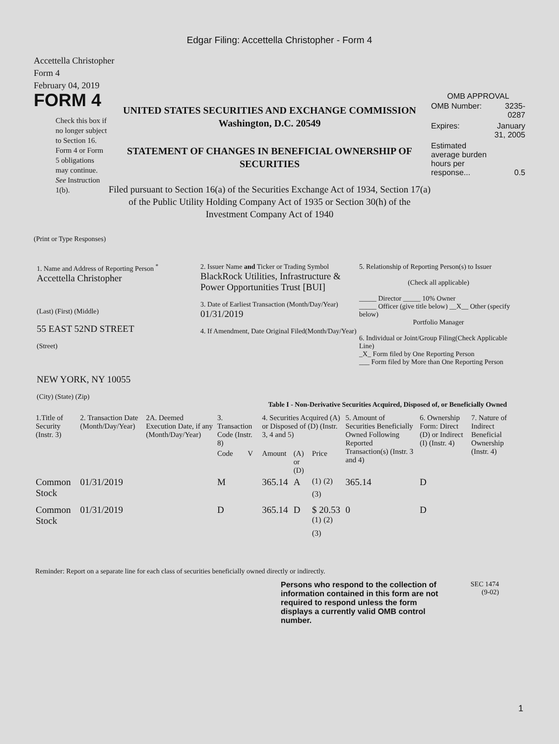Edgar Filing: Accettella Christopher - Form 4
Accettella Christopher
Form 4
February 04, 2019
FORM 4
Check this box if no longer subject to Section 16. Form 4 or Form 5 obligations may continue. See Instruction 1(b).
UNITED STATES SECURITIES AND EXCHANGE COMMISSION
Washington, D.C. 20549
STATEMENT OF CHANGES IN BENEFICIAL OWNERSHIP OF SECURITIES
Filed pursuant to Section 16(a) of the Securities Exchange Act of 1934, Section 17(a) of the Public Utility Holding Company Act of 1935 or Section 30(h) of the Investment Company Act of 1940
OMB APPROVAL
| OMB Number: | 3235-0287 |
| Expires: | January 31, 2005 |
| Estimated average burden hours per response... | 0.5 |
(Print or Type Responses)
1. Name and Address of Reporting Person <sup>*</sup>
Accettella Christopher
(Last) (First) (Middle)
55 EAST 52ND STREET
(Street)
NEW YORK, NY 10055
(City) (State) (Zip)
2. Issuer Name and Ticker or Trading Symbol
BlackRock Utilities, Infrastructure & Power Opportunities Trust [BUI]
3. Date of Earliest Transaction (Month/Day/Year)
01/31/2019
4. If Amendment, Date Original Filed(Month/Day/Year)
5. Relationship of Reporting Person(s) to Issuer
(Check all applicable)
_____ Director _____ 10% Owner
_____ Officer (give title below) __X__ Other (specify below)
Portfolio Manager
6. Individual or Joint/Group Filing(Check Applicable Line)
_X_ Form filed by One Reporting Person
___ Form filed by More than One Reporting Person
Table I - Non-Derivative Securities Acquired, Disposed of, or Beneficially Owned
| 1.Title of Security (Instr. 3) | 2. Transaction Date (Month/Day/Year) | 2A. Deemed Execution Date, if any (Month/Day/Year) | 3. Transaction Code (Instr. 8) | | 4. Securities Acquired (A) or Disposed of (D) (Instr. 3, 4 and 5) | | | 5. Amount of Securities Beneficially Owned Following Reported Transaction(s) (Instr. 3 and 4) | 6. Ownership Form: Direct (D) or Indirect (I) (Instr. 4) | 7. Nature of Indirect Beneficial Ownership (Instr. 4) |
| --- | --- | --- | --- | --- | --- | --- | --- | --- | --- | --- |
| | | | Code | V | Amount | (A) or (D) | Price | | | |
| Common Stock | 01/31/2019 | | M | | 365.14 | A | <sup>(1)</sup> <sup>(2)</sup> <sup>(3)</sup> | 365.14 | D | |
| Common Stock | 01/31/2019 | | D | | 365.14 | D | $ 20.53 <sup>(1)</sup> <sup>(2)</sup> <sup>(3)</sup> | 0 | D | |
Reminder: Report on a separate line for each class of securities beneficially owned directly or indirectly.
Persons who respond to the collection of information contained in this form are not required to respond unless the form displays a currently valid OMB control number.
SEC 1474
(9-02)
1